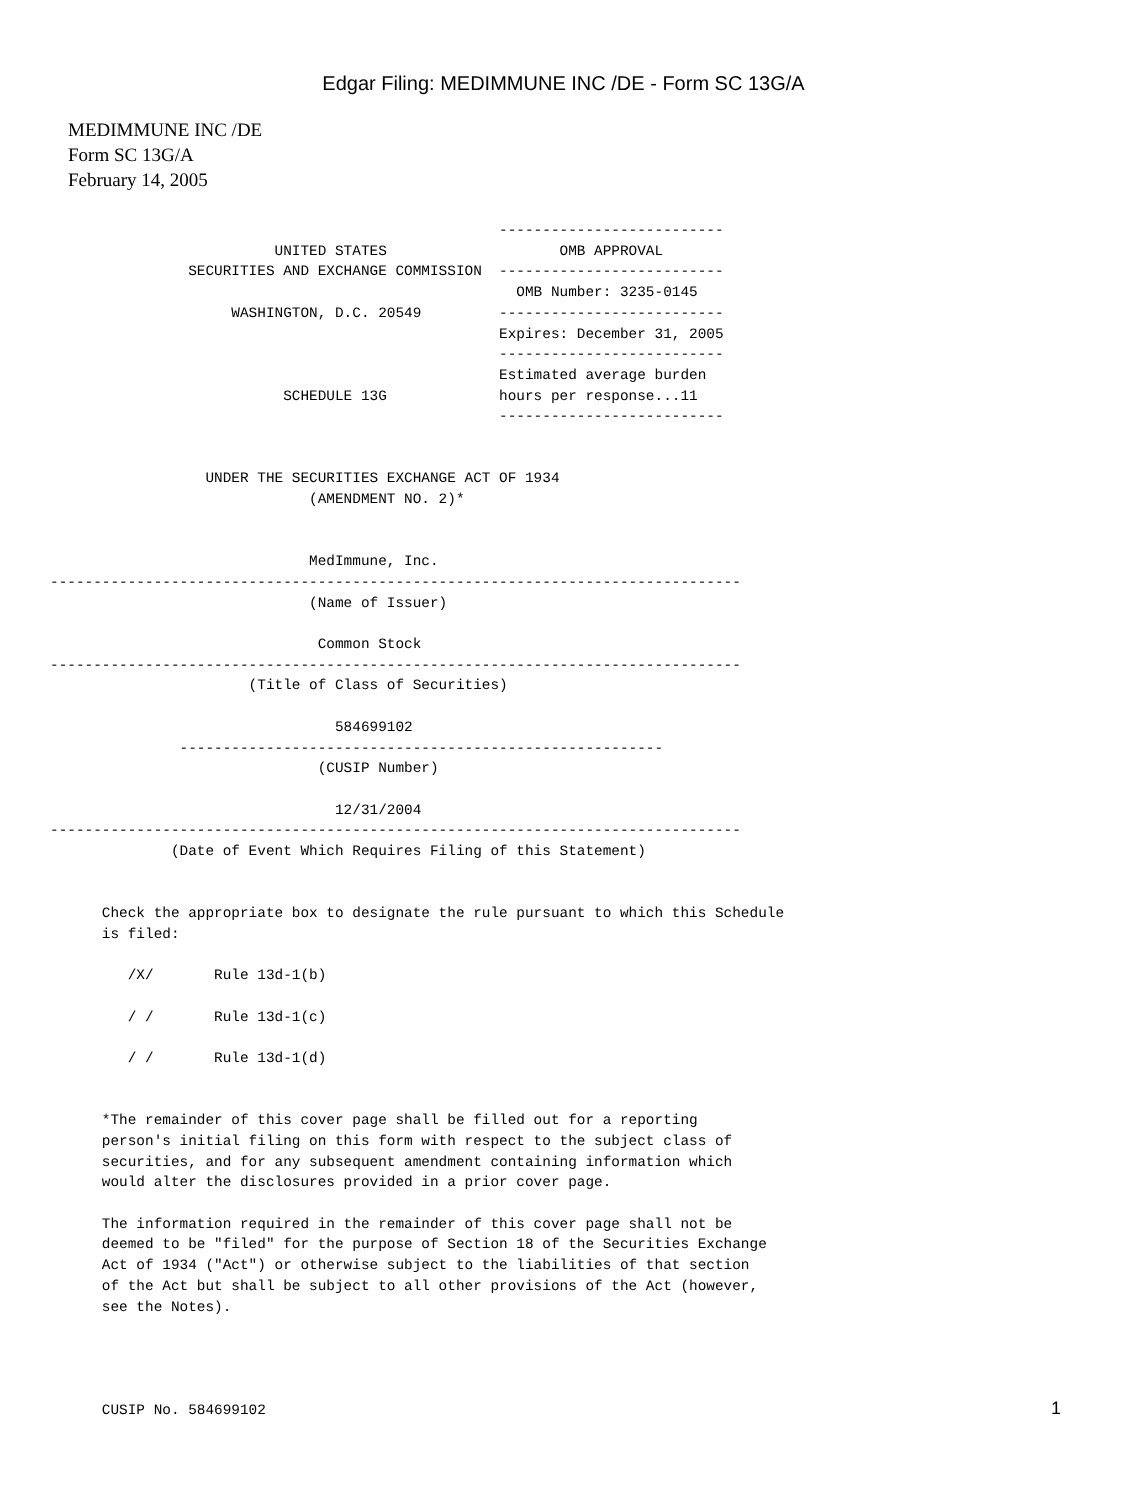Edgar Filing: MEDIMMUNE INC /DE - Form SC 13G/A
MEDIMMUNE INC /DE
Form SC 13G/A
February 14, 2005
                                                    --------------------------
                          UNITED STATES                    OMB APPROVAL
                SECURITIES AND EXCHANGE COMMISSION  --------------------------
                                                      OMB Number: 3235-0145
                     WASHINGTON, D.C. 20549         --------------------------
                                                    Expires: December 31, 2005
                                                    --------------------------
                                                    Estimated average burden
                           SCHEDULE 13G             hours per response...11
                                                    --------------------------


                  UNDER THE SECURITIES EXCHANGE ACT OF 1934
                              (AMENDMENT NO. 2)*


                              MedImmune, Inc.
--------------------------------------------------------------------------------
                              (Name of Issuer)

                               Common Stock
--------------------------------------------------------------------------------
                       (Title of Class of Securities)

                                 584699102
               --------------------------------------------------------
                               (CUSIP Number)

                                 12/31/2004
--------------------------------------------------------------------------------
              (Date of Event Which Requires Filing of this Statement)


      Check the appropriate box to designate the rule pursuant to which this Schedule
      is filed:

         /X/       Rule 13d-1(b)

         / /       Rule 13d-1(c)

         / /       Rule 13d-1(d)


      *The remainder of this cover page shall be filled out for a reporting
      person's initial filing on this form with respect to the subject class of
      securities, and for any subsequent amendment containing information which
      would alter the disclosures provided in a prior cover page.

      The information required in the remainder of this cover page shall not be
      deemed to be "filed" for the purpose of Section 18 of the Securities Exchange
      Act of 1934 ("Act") or otherwise subject to the liabilities of that section
      of the Act but shall be subject to all other provisions of the Act (however,
      see the Notes).




      CUSIP No. 584699102
1